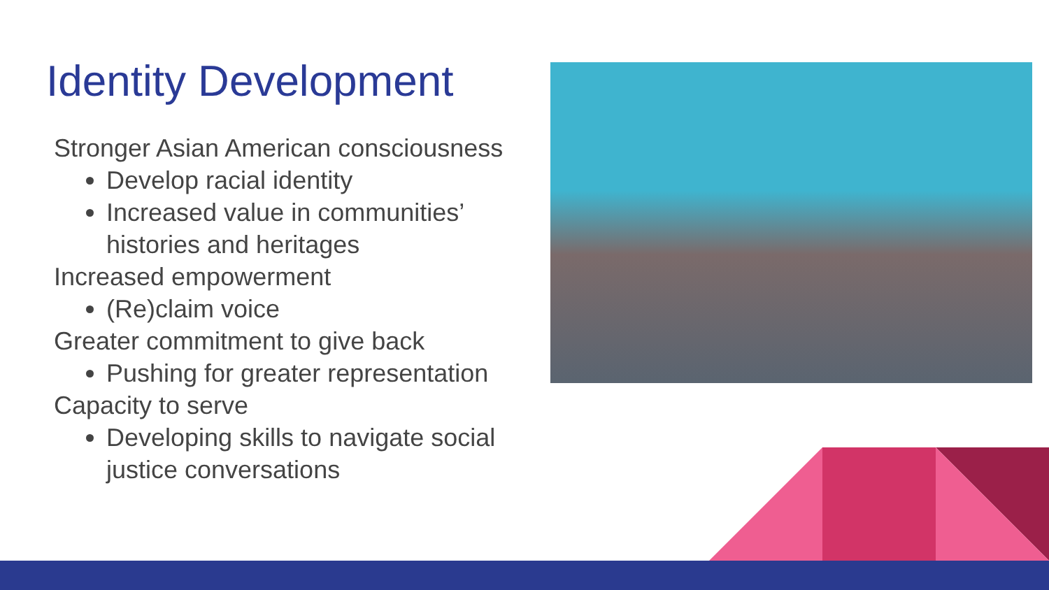Identity Development
Stronger Asian American consciousness
Develop racial identity
Increased value in communities’ histories and heritages
Increased empowerment
(Re)claim voice
Greater commitment to give back
Pushing for greater representation
Capacity to serve
Developing skills to navigate social justice conversations